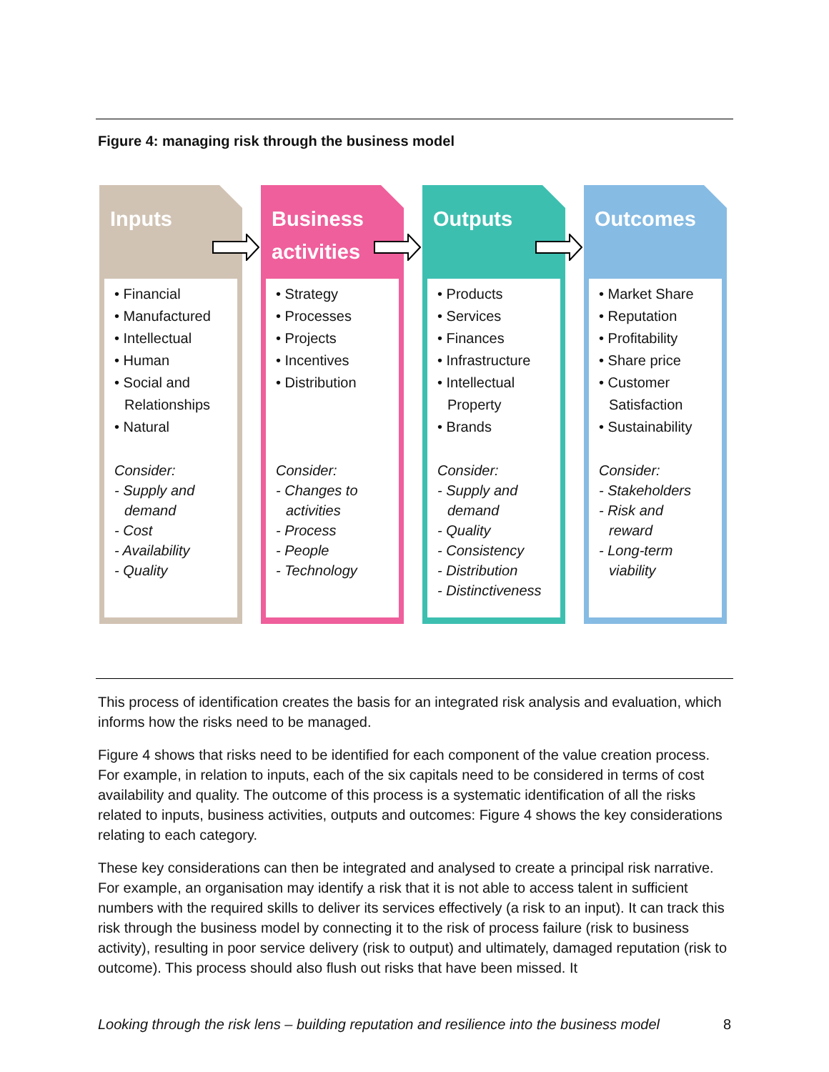Figure 4: managing risk through the business model
Inputs
• Financial
• Manufactured
• Intellectual
• Human
• Social and
Relationships
• Natural
Consider:
- Supply and
demand
- Cost
- Availability
- Quality
Business
activities
• Strategy
• Processes
• Projects
• Incentives
• Distribution
Consider:
- Changes to
activities
- Process
- People
- Technology
Outputs
• Products
• Services
• Finances
• Infrastructure
• Intellectual
Property
• Brands
Consider:
- Supply and
demand
- Quality
- Consistency
- Distribution
- Distinctiveness
Outcomes
• Market Share
• Reputation
• Profitability
• Share price
• Customer
Satisfaction
• Sustainability
Consider:
- Stakeholders
- Risk and
reward
- Long-term
viability
This process of identification creates the basis for an integrated risk analysis and evaluation, which informs how the risks need to be managed.
Figure 4 shows that risks need to be identified for each component of the value creation process. For example, in relation to inputs, each of the six capitals need to be considered in terms of cost availability and quality. The outcome of this process is a systematic identification of all the risks related to inputs, business activities, outputs and outcomes: Figure 4 shows the key considerations relating to each category.
These key considerations can then be integrated and analysed to create a principal risk narrative. For example, an organisation may identify a risk that it is not able to access talent in sufficient numbers with the required skills to deliver its services effectively (a risk to an input). It can track this risk through the business model by connecting it to the risk of process failure (risk to business activity), resulting in poor service delivery (risk to output) and ultimately, damaged reputation (risk to outcome). This process should also flush out risks that have been missed. It
Looking through the risk lens – building reputation and resilience into the business model 8